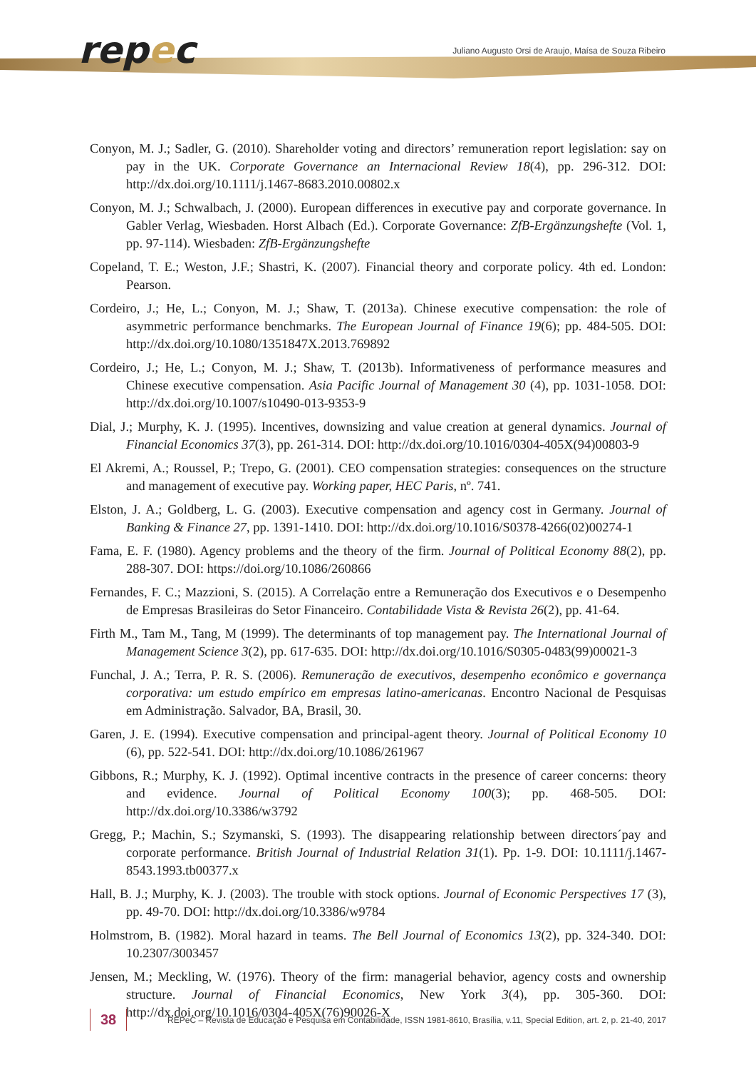repec
Juliano Augusto Orsi de Araujo, Maísa de Souza Ribeiro
Conyon, M. J.; Sadler, G. (2010). Shareholder voting and directors’ remuneration report legislation: say on pay in the UK. Corporate Governance an Internacional Review 18(4), pp. 296-312. DOI: http://dx.doi.org/10.1111/j.1467-8683.2010.00802.x
Conyon, M. J.; Schwalbach, J. (2000). European differences in executive pay and corporate governance. In Gabler Verlag, Wiesbaden. Horst Albach (Ed.). Corporate Governance: ZfB-Ergänzungshefte (Vol. 1, pp. 97-114). Wiesbaden: ZfB-Ergänzungshefte
Copeland, T. E.; Weston, J.F.; Shastri, K. (2007). Financial theory and corporate policy. 4th ed. London: Pearson.
Cordeiro, J.; He, L.; Conyon, M. J.; Shaw, T. (2013a). Chinese executive compensation: the role of asymmetric performance benchmarks. The European Journal of Finance 19(6); pp. 484-505. DOI: http://dx.doi.org/10.1080/1351847X.2013.769892
Cordeiro, J.; He, L.; Conyon, M. J.; Shaw, T. (2013b). Informativeness of performance measures and Chinese executive compensation. Asia Pacific Journal of Management 30 (4), pp. 1031-1058. DOI: http://dx.doi.org/10.1007/s10490-013-9353-9
Dial, J.; Murphy, K. J. (1995). Incentives, downsizing and value creation at general dynamics. Journal of Financial Economics 37(3), pp. 261-314. DOI: http://dx.doi.org/10.1016/0304-405X(94)00803-9
El Akremi, A.; Roussel, P.; Trepo, G. (2001). CEO compensation strategies: consequences on the structure and management of executive pay. Working paper, HEC Paris, nº. 741.
Elston, J. A.; Goldberg, L. G. (2003). Executive compensation and agency cost in Germany. Journal of Banking & Finance 27, pp. 1391-1410. DOI: http://dx.doi.org/10.1016/S0378-4266(02)00274-1
Fama, E. F. (1980). Agency problems and the theory of the firm. Journal of Political Economy 88(2), pp. 288-307. DOI: https://doi.org/10.1086/260866
Fernandes, F. C.; Mazzioni, S. (2015). A Correlação entre a Remuneração dos Executivos e o Desempenho de Empresas Brasileiras do Setor Financeiro. Contabilidade Vista & Revista 26(2), pp. 41-64.
Firth M., Tam M., Tang, M (1999). The determinants of top management pay. The International Journal of Management Science 3(2), pp. 617-635. DOI: http://dx.doi.org/10.1016/S0305-0483(99)00021-3
Funchal, J. A.; Terra, P. R. S. (2006). Remuneração de executivos, desempenho econômico e governança corporativa: um estudo empírico em empresas latino-americanas. Encontro Nacional de Pesquisas em Administração. Salvador, BA, Brasil, 30.
Garen, J. E. (1994). Executive compensation and principal-agent theory. Journal of Political Economy 10 (6), pp. 522-541. DOI: http://dx.doi.org/10.1086/261967
Gibbons, R.; Murphy, K. J. (1992). Optimal incentive contracts in the presence of career concerns: theory and evidence. Journal of Political Economy 100(3); pp. 468-505. DOI: http://dx.doi.org/10.3386/w3792
Gregg, P.; Machin, S.; Szymanski, S. (1993). The disappearing relationship between directors´pay and corporate performance. British Journal of Industrial Relation 31(1). Pp. 1-9. DOI: 10.1111/j.1467-8543.1993.tb00377.x
Hall, B. J.; Murphy, K. J. (2003). The trouble with stock options. Journal of Economic Perspectives 17 (3), pp. 49-70. DOI: http://dx.doi.org/10.3386/w9784
Holmstrom, B. (1982). Moral hazard in teams. The Bell Journal of Economics 13(2), pp. 324-340. DOI: 10.2307/3003457
Jensen, M.; Meckling, W. (1976). Theory of the firm: managerial behavior, agency costs and ownership structure. Journal of Financial Economics, New York 3(4), pp. 305-360. DOI: http://dx.doi.org/10.1016/0304-405X(76)90026-X
38
REPeC – Revista de Educação e Pesquisa em Contabilidade, ISSN 1981-8610, Brasília, v.11, Special Edition, art. 2, p. 21-40, 2017